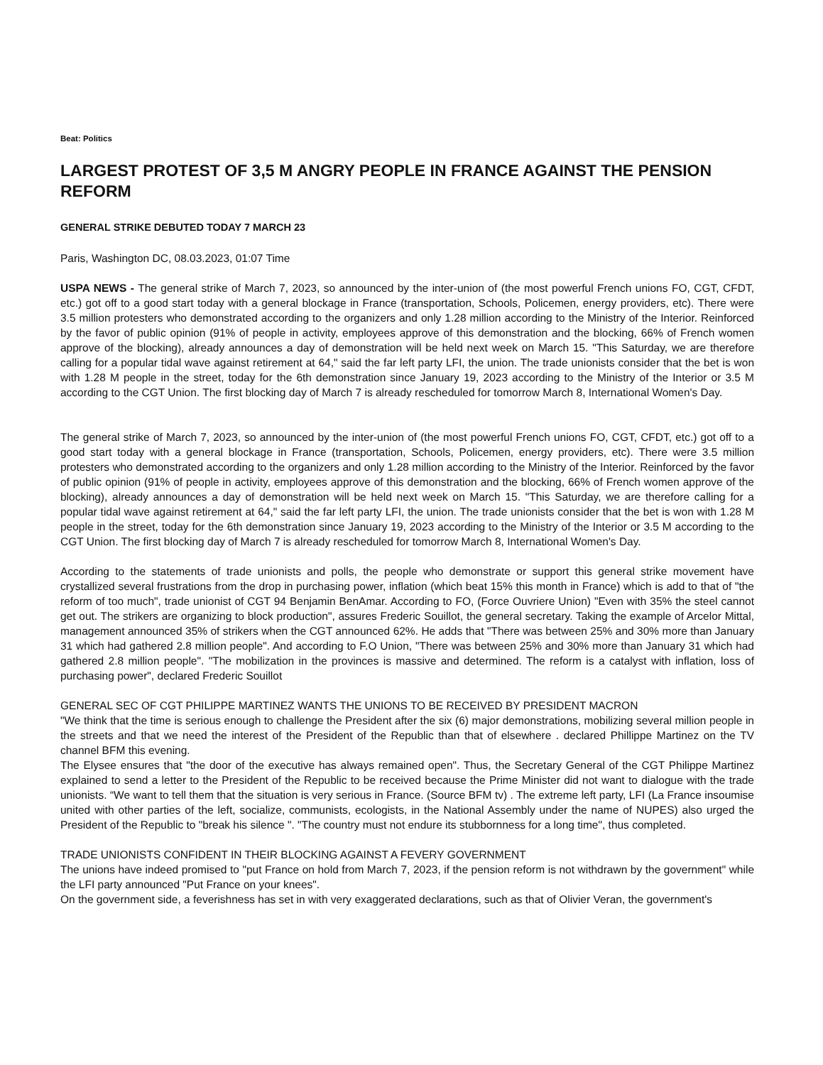Beat: Politics
LARGEST PROTEST OF 3,5 M ANGRY PEOPLE IN FRANCE AGAINST THE PENSION REFORM
GENERAL STRIKE DEBUTED TODAY 7 MARCH 23
Paris, Washington DC, 08.03.2023, 01:07 Time
USPA NEWS - The general strike of March 7, 2023, so announced by the inter-union of (the most powerful French unions FO, CGT, CFDT, etc.) got off to a good start today with a general blockage in France (transportation, Schools, Policemen, energy providers, etc). There were 3.5 million protesters who demonstrated according to the organizers and only 1.28 million according to the Ministry of the Interior. Reinforced by the favor of public opinion (91% of people in activity, employees approve of this demonstration and the blocking, 66% of French women approve of the blocking), already announces a day of demonstration will be held next week on March 15. "This Saturday, we are therefore calling for a popular tidal wave against retirement at 64," said the far left party LFI, the union. The trade unionists consider that the bet is won with 1.28 M people in the street, today for the 6th demonstration since January 19, 2023 according to the Ministry of the Interior or 3.5 M according to the CGT Union. The first blocking day of March 7 is already rescheduled for tomorrow March 8, International Women's Day.
The general strike of March 7, 2023, so announced by the inter-union of (the most powerful French unions FO, CGT, CFDT, etc.) got off to a good start today with a general blockage in France (transportation, Schools, Policemen, energy providers, etc). There were 3.5 million protesters who demonstrated according to the organizers and only 1.28 million according to the Ministry of the Interior. Reinforced by the favor of public opinion (91% of people in activity, employees approve of this demonstration and the blocking, 66% of French women approve of the blocking), already announces a day of demonstration will be held next week on March 15. "This Saturday, we are therefore calling for a popular tidal wave against retirement at 64," said the far left party LFI, the union. The trade unionists consider that the bet is won with 1.28 M people in the street, today for the 6th demonstration since January 19, 2023 according to the Ministry of the Interior or 3.5 M according to the CGT Union. The first blocking day of March 7 is already rescheduled for tomorrow March 8, International Women's Day.
According to the statements of trade unionists and polls, the people who demonstrate or support this general strike movement have crystallized several frustrations from the drop in purchasing power, inflation (which beat 15% this month in France) which is add to that of "the reform of too much", trade unionist of CGT 94 Benjamin BenAmar. According to FO, (Force Ouvriere Union) "Even with 35% the steel cannot get out. The strikers are organizing to block production", assures Frederic Souillot, the general secretary. Taking the example of Arcelor Mittal, management announced 35% of strikers when the CGT announced 62%. He adds that "There was between 25% and 30% more than January 31 which had gathered 2.8 million people". And according to F.O Union, "There was between 25% and 30% more than January 31 which had gathered 2.8 million people". "The mobilization in the provinces is massive and determined. The reform is a catalyst with inflation, loss of purchasing power", declared Frederic Souillot
GENERAL SEC OF CGT PHILIPPE MARTINEZ WANTS THE UNIONS TO BE RECEIVED BY PRESIDENT MACRON
"We think that the time is serious enough to challenge the President after the six (6) major demonstrations, mobilizing several million people in the streets and that we need the interest of the President of the Republic than that of elsewhere . declared Phillippe Martinez on the TV channel BFM this evening.
The Elysee ensures that "the door of the executive has always remained open". Thus, the Secretary General of the CGT Philippe Martinez explained to send a letter to the President of the Republic to be received because the Prime Minister did not want to dialogue with the trade unionists. “We want to tell them that the situation is very serious in France. (Source BFM tv) . The extreme left party, LFI (La France insoumise united with other parties of the left, socialize, communists, ecologists, in the National Assembly under the name of NUPES) also urged the President of the Republic to "break his silence ". "The country must not endure its stubbornness for a long time", thus completed.
TRADE UNIONISTS CONFIDENT IN THEIR BLOCKING AGAINST A FEVERY GOVERNMENT
The unions have indeed promised to "put France on hold from March 7, 2023, if the pension reform is not withdrawn by the government" while the LFI party announced "Put France on your knees".
On the government side, a feverishness has set in with very exaggerated declarations, such as that of Olivier Veran, the government's